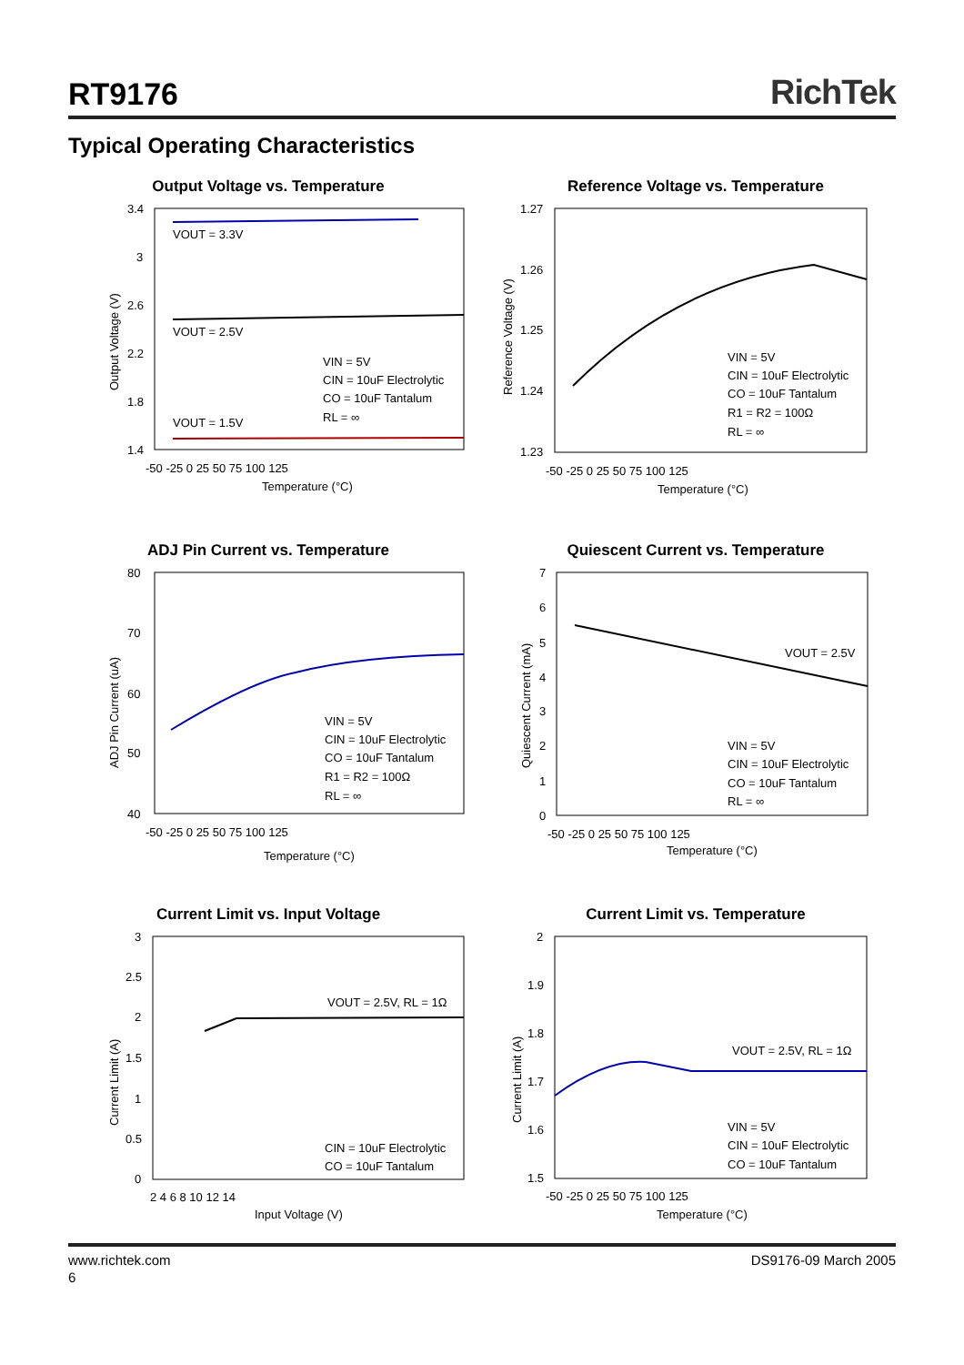RT9176
RichTek
Typical Operating Characteristics
Output Voltage vs. Temperature
VOUT = 3.3V
VOUT = 2.5V
VOUT = 1.5V
VIN = 5V
CIN = 10uF Electrolytic
CO = 10uF Tantalum
RL = ∞
3.4
3
2.6
2.2
1.8
1.4
-50 -25 0 25 50 75 100 125
Temperature (°C)
Output Voltage (V)
Reference Voltage vs. Temperature
VIN = 5V
CIN = 10uF Electrolytic
CO = 10uF Tantalum
R1 = R2 = 100Ω
RL = ∞
1.27
1.26
1.25
1.24
1.23
-50 -25 0 25 50 75 100 125
Temperature (°C)
Reference Voltage (V)
ADJ Pin Current vs. Temperature
VIN = 5V
CIN = 10uF Electrolytic
CO = 10uF Tantalum
R1 = R2 = 100Ω
RL = ∞
80
70
60
50
40
-50 -25 0 25 50 75 100 125
Temperature (°C)
ADJ Pin Current (uA)
Quiescent Current vs. Temperature
VOUT = 2.5V
VIN = 5V
CIN = 10uF Electrolytic
CO = 10uF Tantalum
RL = ∞
7
6
5
4
3
2
1
0
-50 -25 0 25 50 75 100 125
Temperature (°C)
Quiescent Current (mA)
Current Limit vs. Input Voltage
VOUT = 2.5V, RL = 1Ω
CIN = 10uF Electrolytic
CO = 10uF Tantalum
3
2.5
2
1.5
1
0.5
0
2 4 6 8 10 12 14
Input Voltage (V)
Current Limit (A)
Current Limit vs. Temperature
VOUT = 2.5V, RL = 1Ω
VIN = 5V
CIN = 10uF Electrolytic
CO = 10uF Tantalum
2
1.9
1.8
1.7
1.6
1.5
-50 -25 0 25 50 75 100 125
Temperature (°C)
Current Limit (A)
www.richtek.com DS9176-09 March 2005
6